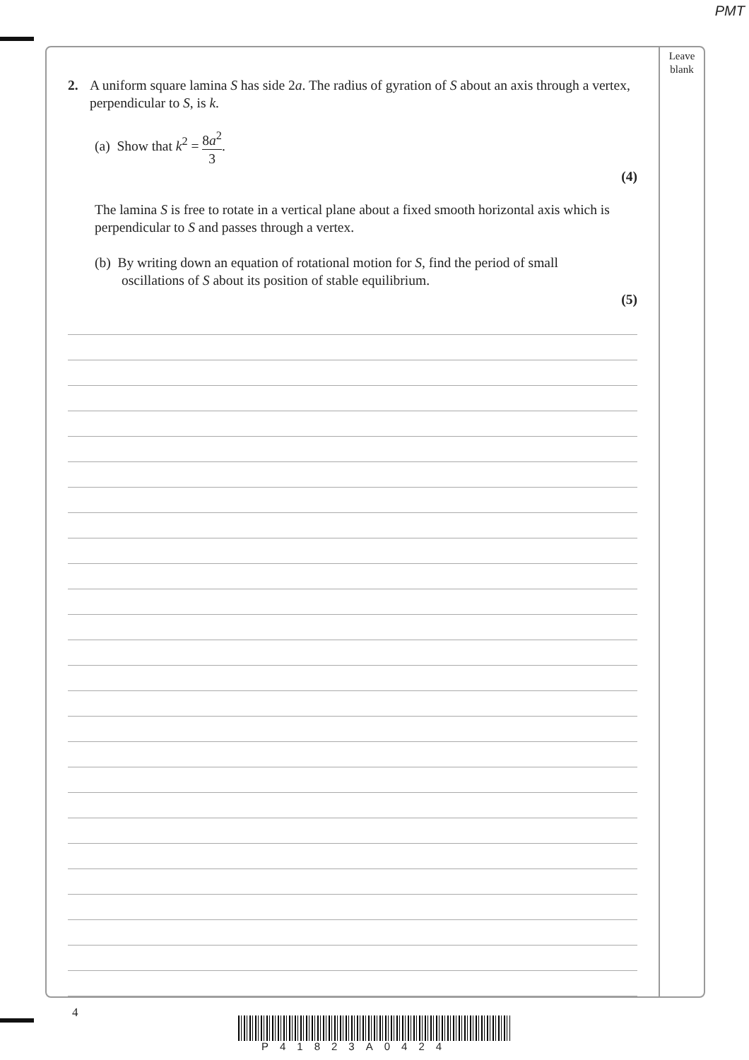PMT
Leave
blank
2. A uniform square lamina S has side 2a. The radius of gyration of S about an axis through a vertex, perpendicular to S, is k.
(a) Show that k<sup>2</sup> = 8a<sup>2</sup> 3.
(4)
The lamina S is free to rotate in a vertical plane about a fixed smooth horizontal axis which is perpendicular to S and passes through a vertex.
(b) By writing down an equation of rotational motion for S, find the period of small
oscillations of S about its position of stable equilibrium.
(5)
4
P41823A0424